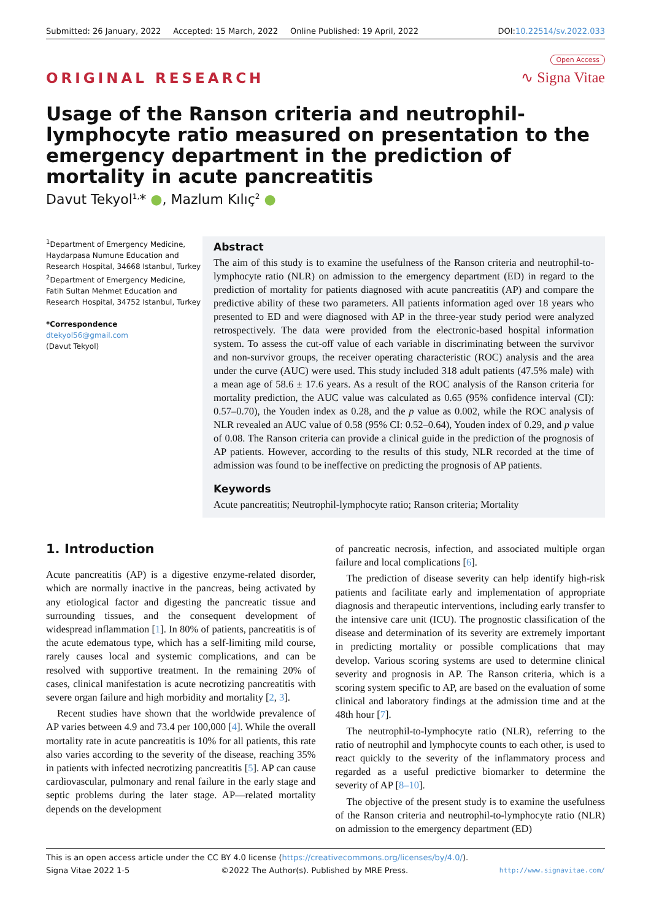Submitted: 26 January, 2022 Accepted: 15 March, 2022 Online Published: 19 April, 2022
DOI:10.22514/sv.2022.033
ORIGINAL RESEARCH
Open Access
∿ Signa Vitae
Usage of the Ranson criteria and neutrophil-lymphocyte ratio measured on presentation to the emergency department in the prediction of mortality in acute pancreatitis
Davut Tekyol<sup>1,</sup>* ●, Mazlum Kılıç<sup>2</sup> ●
<sup>1</sup> Department of Emergency Medicine, Haydarpasa Numune Education and Research Hospital, 34668 Istanbul, Turkey
<sup>2</sup> Department of Emergency Medicine, Fatih Sultan Mehmet Education and Research Hospital, 34752 Istanbul, Turkey
*Correspondence
dtekyol56@gmail.com
(Davut Tekyol)
Abstract
The aim of this study is to examine the usefulness of the Ranson criteria and neutrophil-to-lymphocyte ratio (NLR) on admission to the emergency department (ED) in regard to the prediction of mortality for patients diagnosed with acute pancreatitis (AP) and compare the predictive ability of these two parameters. All patients information aged over 18 years who presented to ED and were diagnosed with AP in the three-year study period were analyzed retrospectively. The data were provided from the electronic-based hospital information system. To assess the cut-off value of each variable in discriminating between the survivor and non-survivor groups, the receiver operating characteristic (ROC) analysis and the area under the curve (AUC) were used. This study included 318 adult patients (47.5% male) with a mean age of 58.6 ± 17.6 years. As a result of the ROC analysis of the Ranson criteria for mortality prediction, the AUC value was calculated as 0.65 (95% confidence interval (CI): 0.57–0.70), the Youden index as 0.28, and the p value as 0.002, while the ROC analysis of NLR revealed an AUC value of 0.58 (95% CI: 0.52–0.64), Youden index of 0.29, and p value of 0.08. The Ranson criteria can provide a clinical guide in the prediction of the prognosis of AP patients. However, according to the results of this study, NLR recorded at the time of admission was found to be ineffective on predicting the prognosis of AP patients.
Keywords
Acute pancreatitis; Neutrophil-lymphocyte ratio; Ranson criteria; Mortality
1. Introduction
Acute pancreatitis (AP) is a digestive enzyme-related disorder, which are normally inactive in the pancreas, being activated by any etiological factor and digesting the pancreatic tissue and surrounding tissues, and the consequent development of widespread inflammation [1]. In 80% of patients, pancreatitis is of the acute edematous type, which has a self-limiting mild course, rarely causes local and systemic complications, and can be resolved with supportive treatment. In the remaining 20% of cases, clinical manifestation is acute necrotizing pancreatitis with severe organ failure and high morbidity and mortality [2, 3].
Recent studies have shown that the worldwide prevalence of AP varies between 4.9 and 73.4 per 100,000 [4]. While the overall mortality rate in acute pancreatitis is 10% for all patients, this rate also varies according to the severity of the disease, reaching 35% in patients with infected necrotizing pancreatitis [5]. AP can cause cardiovascular, pulmonary and renal failure in the early stage and septic problems during the later stage. AP—related mortality depends on the development
of pancreatic necrosis, infection, and associated multiple organ failure and local complications [6].
The prediction of disease severity can help identify high-risk patients and facilitate early and implementation of appropriate diagnosis and therapeutic interventions, including early transfer to the intensive care unit (ICU). The prognostic classification of the disease and determination of its severity are extremely important in predicting mortality or possible complications that may develop. Various scoring systems are used to determine clinical severity and prognosis in AP. The Ranson criteria, which is a scoring system specific to AP, are based on the evaluation of some clinical and laboratory findings at the admission time and at the 48th hour [7].
The neutrophil-to-lymphocyte ratio (NLR), referring to the ratio of neutrophil and lymphocyte counts to each other, is used to react quickly to the severity of the inflammatory process and regarded as a useful predictive biomarker to determine the severity of AP [8–10].
The objective of the present study is to examine the usefulness of the Ranson criteria and neutrophil-to-lymphocyte ratio (NLR) on admission to the emergency department (ED)
This is an open access article under the CC BY 4.0 license (https://creativecommons.org/licenses/by/4.0/).
Signa Vitae 2022 1-5 ©2022 The Author(s). Published by MRE Press. http://www.signavitae.com/